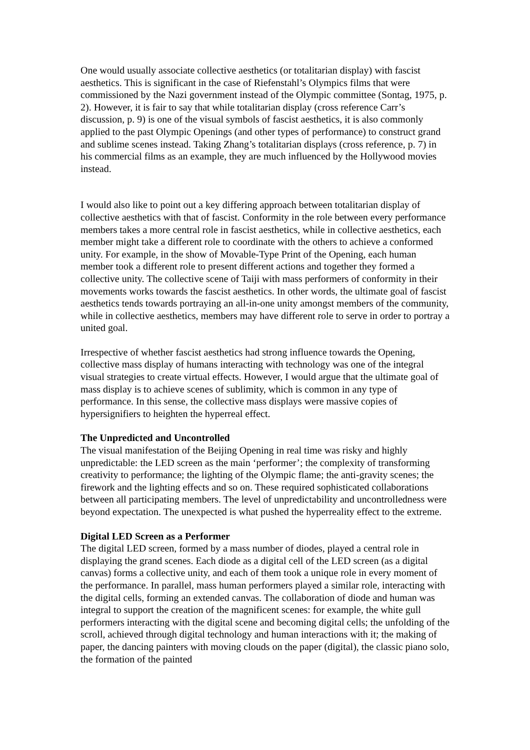One would usually associate collective aesthetics (or totalitarian display) with fascist aesthetics. This is significant in the case of Riefenstahl’s Olympics films that were commissioned by the Nazi government instead of the Olympic committee (Sontag, 1975, p. 2). However, it is fair to say that while totalitarian display (cross reference Carr’s discussion, p. 9) is one of the visual symbols of fascist aesthetics, it is also commonly applied to the past Olympic Openings (and other types of performance) to construct grand and sublime scenes instead. Taking Zhang’s totalitarian displays (cross reference, p. 7) in his commercial films as an example, they are much influenced by the Hollywood movies instead.
I would also like to point out a key differing approach between totalitarian display of collective aesthetics with that of fascist. Conformity in the role between every performance members takes a more central role in fascist aesthetics, while in collective aesthetics, each member might take a different role to coordinate with the others to achieve a conformed unity. For example, in the show of Movable-Type Print of the Opening, each human member took a different role to present different actions and together they formed a collective unity. The collective scene of Taiji with mass performers of conformity in their movements works towards the fascist aesthetics. In other words, the ultimate goal of fascist aesthetics tends towards portraying an all-in-one unity amongst members of the community, while in collective aesthetics, members may have different role to serve in order to portray a united goal.
Irrespective of whether fascist aesthetics had strong influence towards the Opening, collective mass display of humans interacting with technology was one of the integral visual strategies to create virtual effects. However, I would argue that the ultimate goal of mass display is to achieve scenes of sublimity, which is common in any type of performance. In this sense, the collective mass displays were massive copies of hypersignifiers to heighten the hyperreal effect.
The Unpredicted and Uncontrolled
The visual manifestation of the Beijing Opening in real time was risky and highly unpredictable: the LED screen as the main ‘performer’; the complexity of transforming creativity to performance; the lighting of the Olympic flame; the anti-gravity scenes; the firework and the lighting effects and so on. These required sophisticated collaborations between all participating members. The level of unpredictability and uncontrolledness were beyond expectation. The unexpected is what pushed the hyperreality effect to the extreme.
Digital LED Screen as a Performer
The digital LED screen, formed by a mass number of diodes, played a central role in displaying the grand scenes. Each diode as a digital cell of the LED screen (as a digital canvas) forms a collective unity, and each of them took a unique role in every moment of the performance. In parallel, mass human performers played a similar role, interacting with the digital cells, forming an extended canvas. The collaboration of diode and human was integral to support the creation of the magnificent scenes: for example, the white gull performers interacting with the digital scene and becoming digital cells; the unfolding of the scroll, achieved through digital technology and human interactions with it; the making of paper, the dancing painters with moving clouds on the paper (digital), the classic piano solo, the formation of the painted